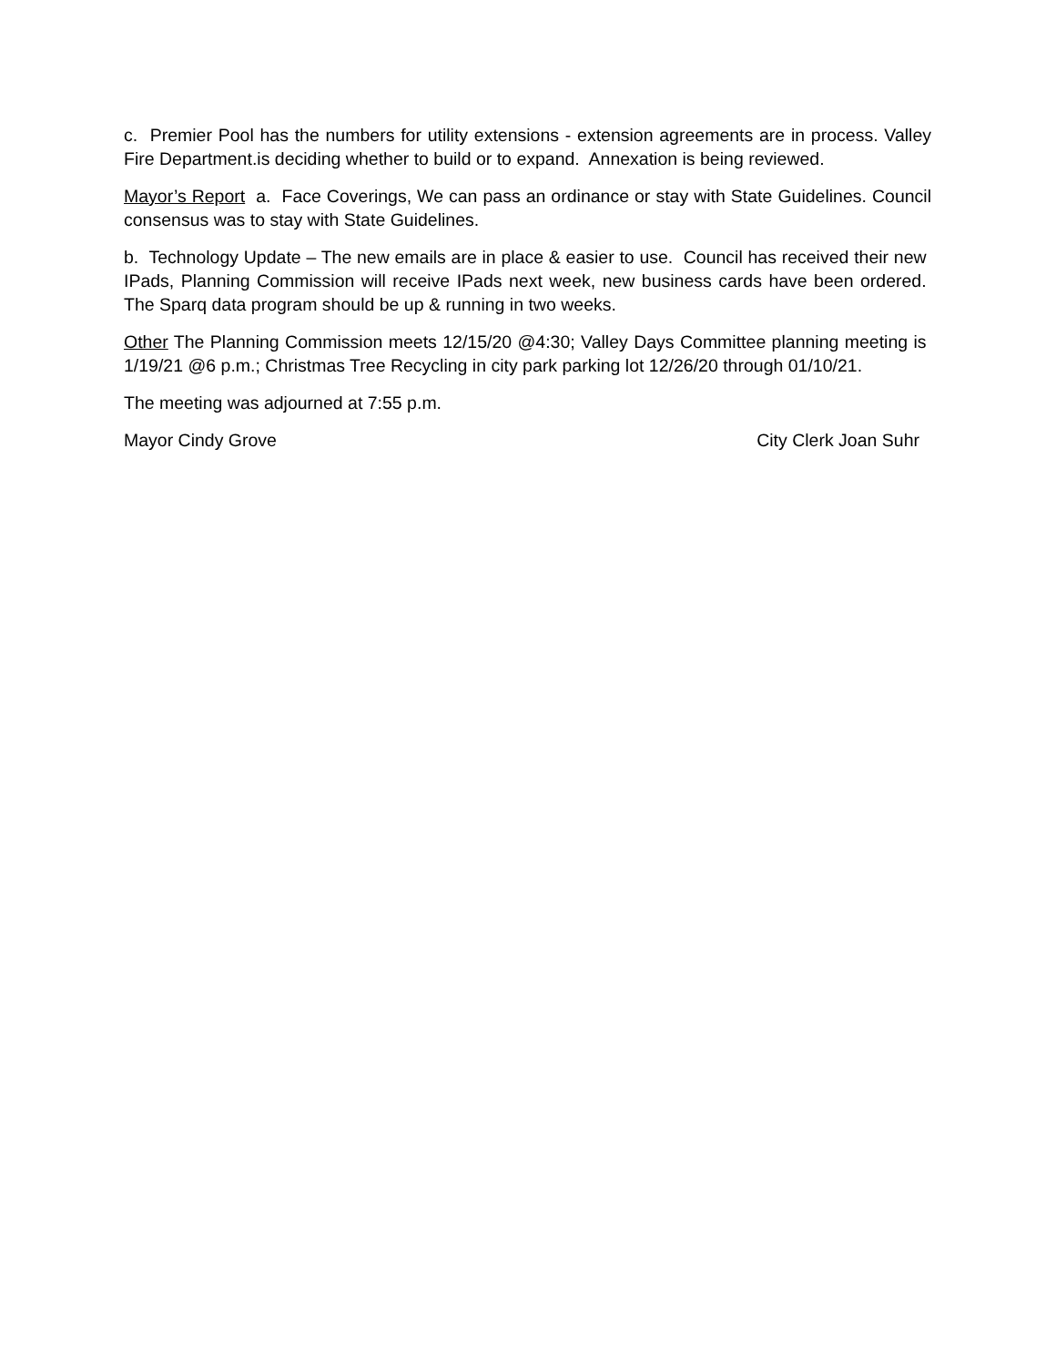c. Premier Pool has the numbers for utility extensions - extension agreements are in process. Valley Fire Department.is deciding whether to build or to expand. Annexation is being reviewed.
Mayor’s Report a. Face Coverings, We can pass an ordinance or stay with State Guidelines. Council consensus was to stay with State Guidelines.
b. Technology Update – The new emails are in place & easier to use. Council has received their new IPads, Planning Commission will receive IPads next week, new business cards have been ordered. The Sparq data program should be up & running in two weeks.
Other The Planning Commission meets 12/15/20 @4:30; Valley Days Committee planning meeting is 1/19/21 @6 p.m.; Christmas Tree Recycling in city park parking lot 12/26/20 through 01/10/21.
The meeting was adjourned at 7:55 p.m.
Mayor Cindy Grove City Clerk Joan Suhr